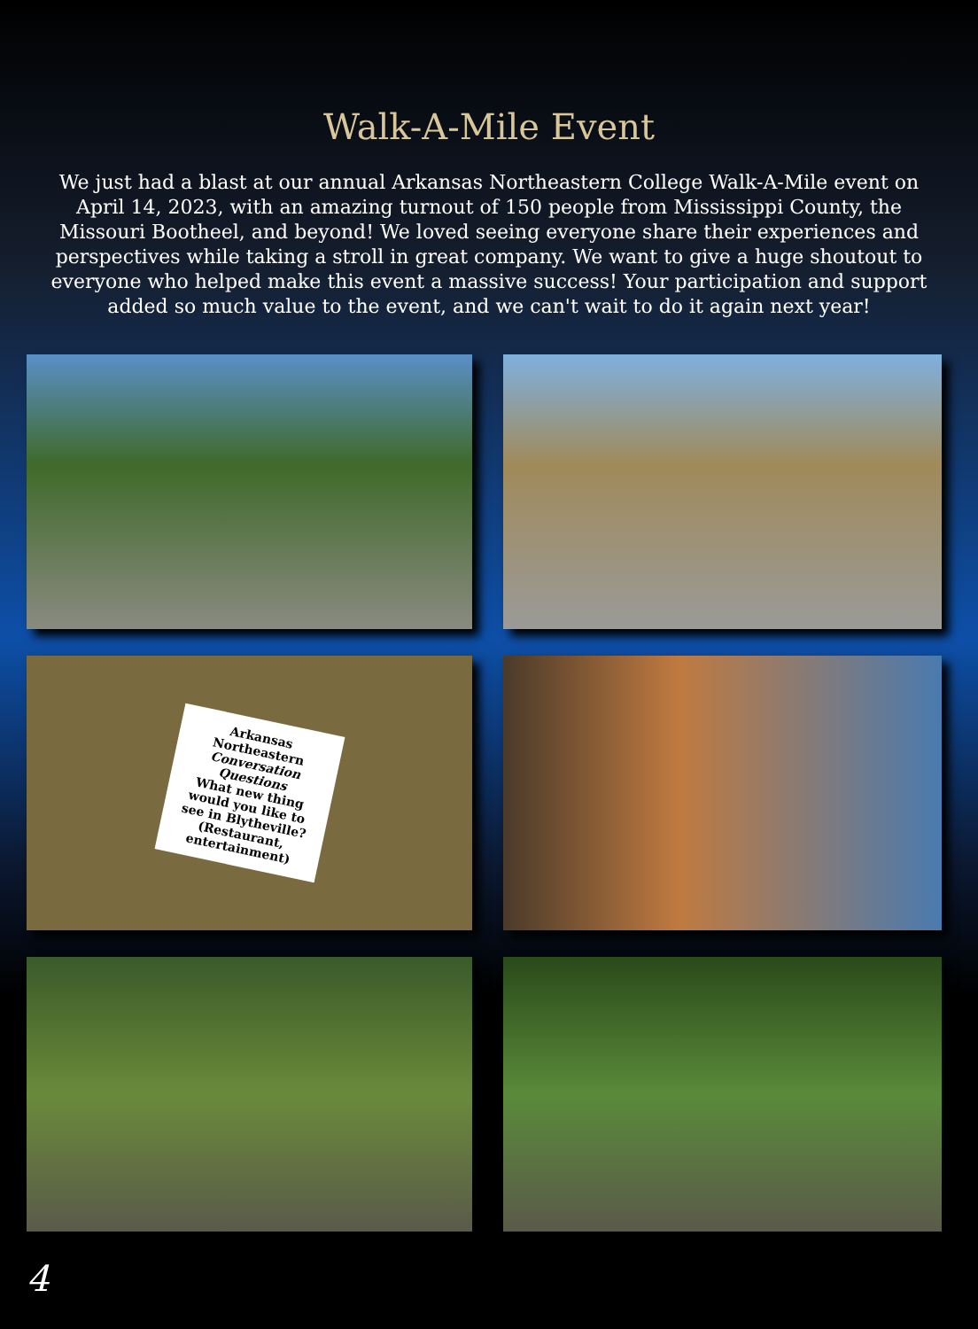Walk-A-Mile Event
We just had a blast at our annual Arkansas Northeastern College Walk-A-Mile event on April 14, 2023, with an amazing turnout of 150 people from Mississippi County, the Missouri Bootheel, and beyond! We loved seeing everyone share their experiences and perspectives while taking a stroll in great company. We want to give a huge shoutout to everyone who helped make this event a massive success! Your participation and support added so much value to the event, and we can't wait to do it again next year!
Arkansas Northeastern
Conversation Questions
What new thing would you like to see in Blytheville?
(Restaurant, entertainment)
4